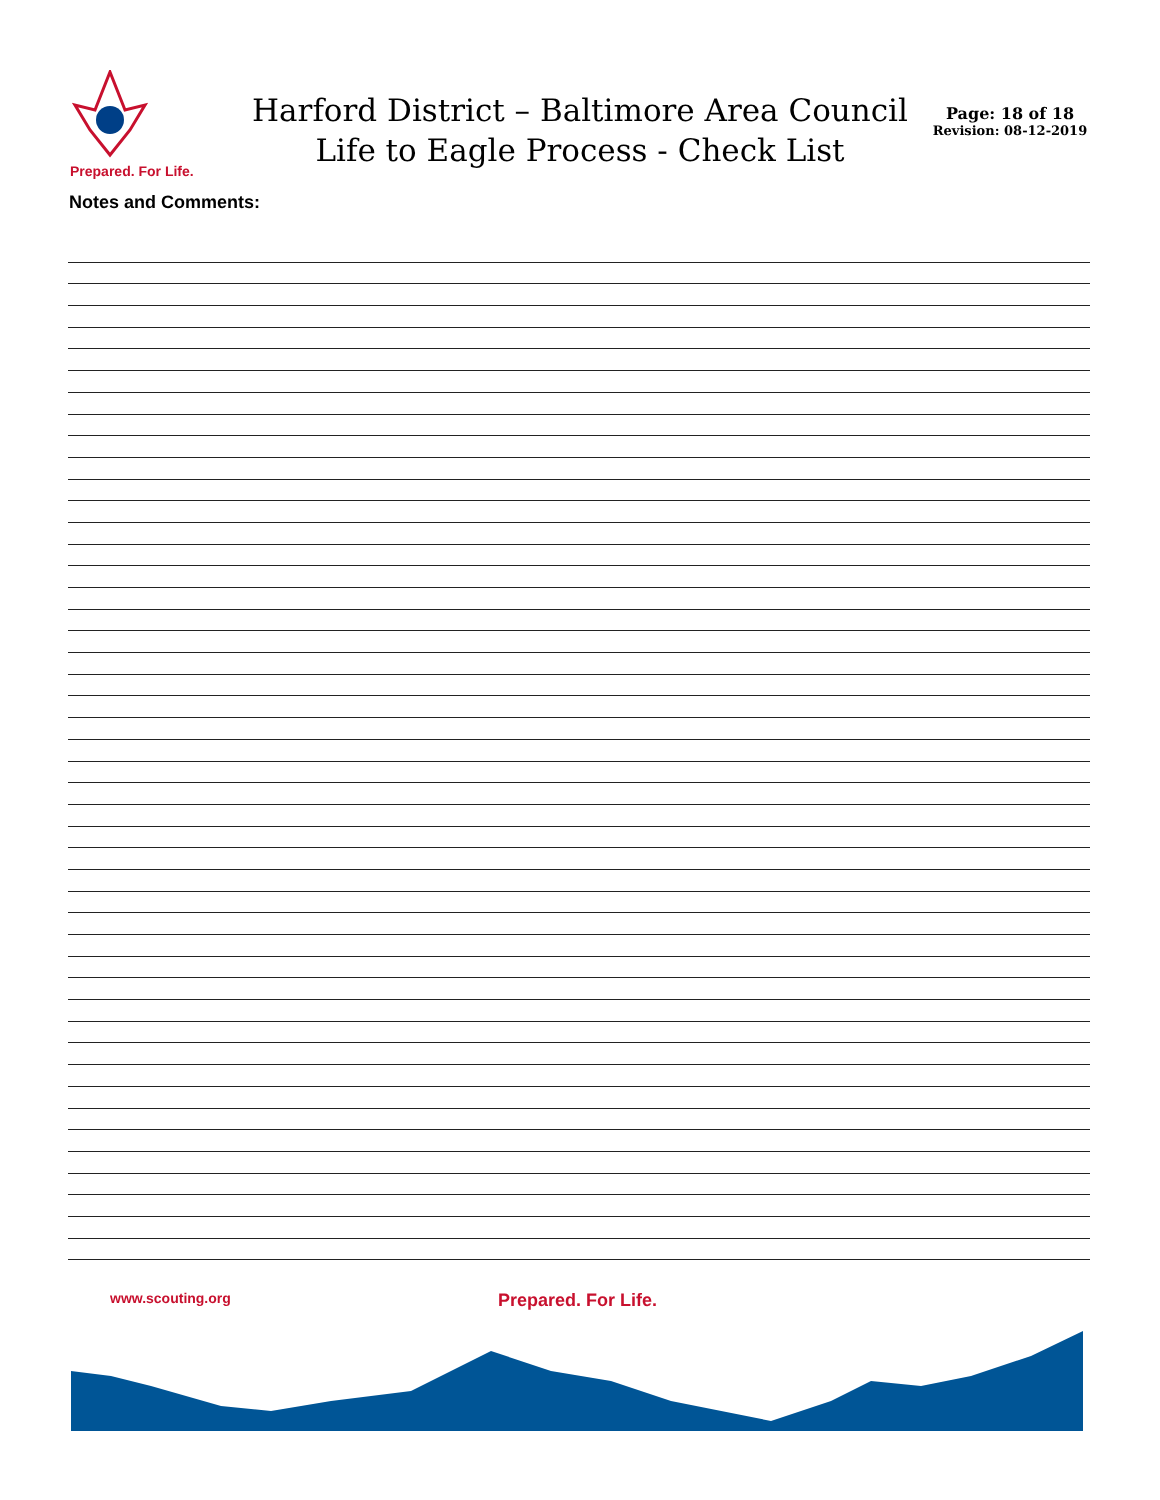Prepared. For Life.
Harford District – Baltimore Area Council
Life to Eagle Process - Check List
Page: 18 of 18
Revision: 08-12-2019
Notes and Comments:
www.scouting.org
Prepared. For Life.